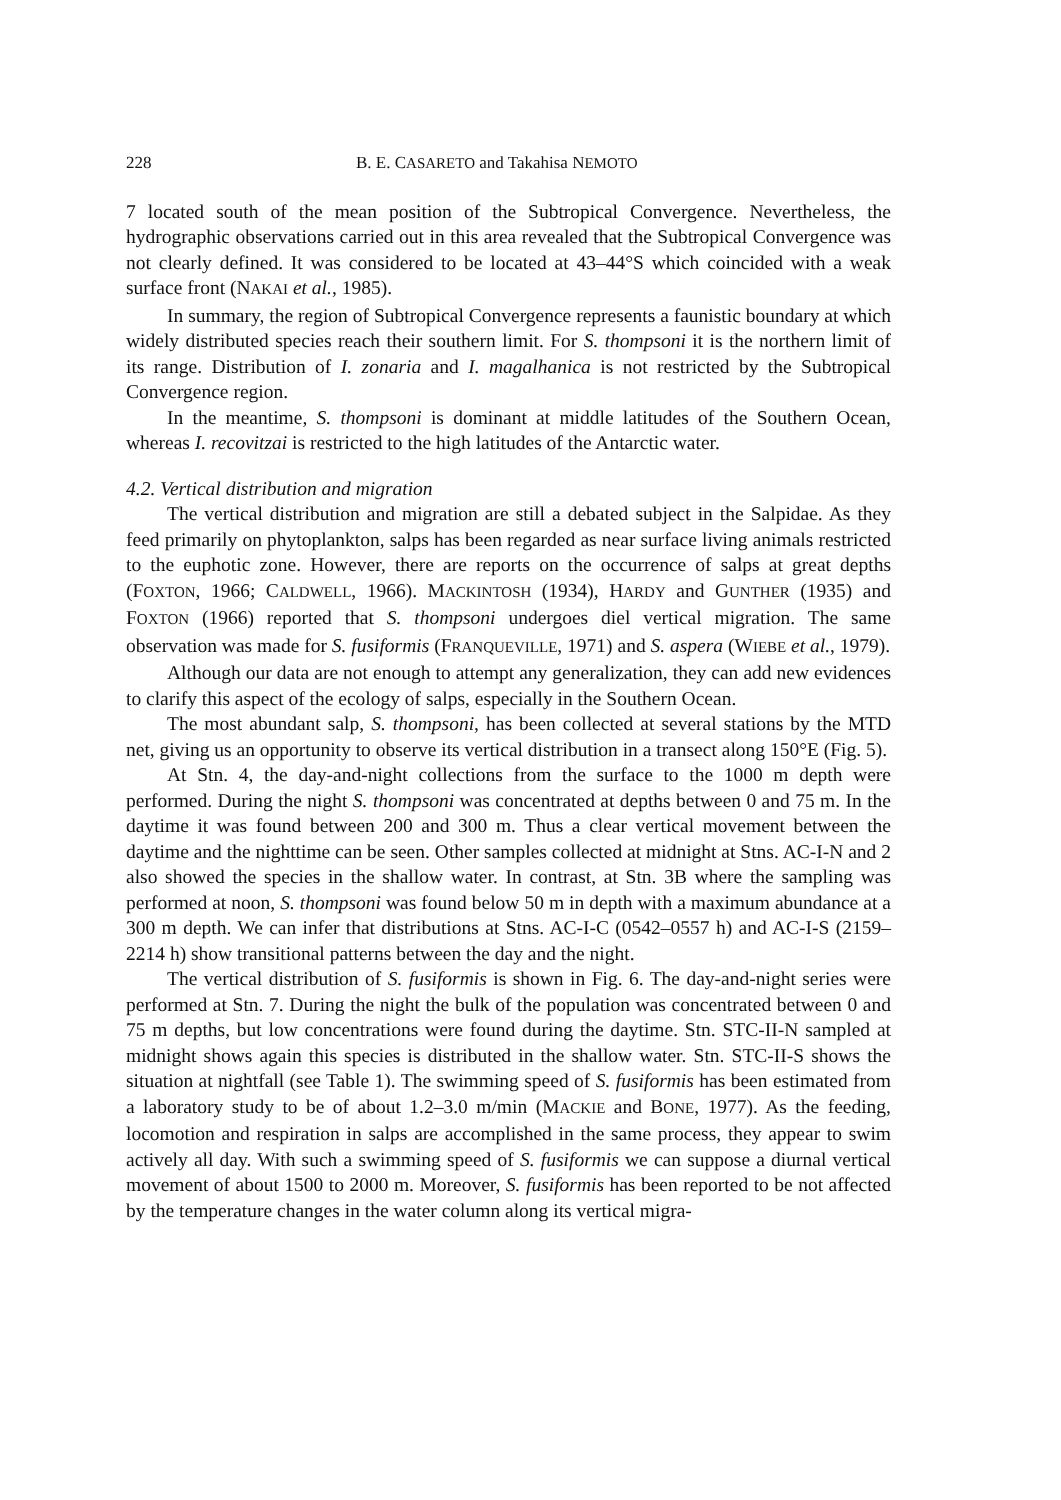228 B. E. CASARETO and Takahisa NEMOTO
7 located south of the mean position of the Subtropical Convergence. Nevertheless, the hydrographic observations carried out in this area revealed that the Subtropical Convergence was not clearly defined. It was considered to be located at 43–44°S which coincided with a weak surface front (NAKAI et al., 1985).
In summary, the region of Subtropical Convergence represents a faunistic boundary at which widely distributed species reach their southern limit. For S. thompsoni it is the northern limit of its range. Distribution of I. zonaria and I. magalhanica is not restricted by the Subtropical Convergence region.
In the meantime, S. thompsoni is dominant at middle latitudes of the Southern Ocean, whereas I. recovitzai is restricted to the high latitudes of the Antarctic water.
4.2. Vertical distribution and migration
The vertical distribution and migration are still a debated subject in the Salpidae. As they feed primarily on phytoplankton, salps has been regarded as near surface living animals restricted to the euphotic zone. However, there are reports on the occurrence of salps at great depths (FOXTON, 1966; CALDWELL, 1966). MACKINTOSH (1934), HARDY and GUNTHER (1935) and FOXTON (1966) reported that S. thompsoni undergoes diel vertical migration. The same observation was made for S. fusiformis (FRANQUEVILLE, 1971) and S. aspera (WIEBE et al., 1979).
Although our data are not enough to attempt any generalization, they can add new evidences to clarify this aspect of the ecology of salps, especially in the Southern Ocean.
The most abundant salp, S. thompsoni, has been collected at several stations by the MTD net, giving us an opportunity to observe its vertical distribution in a transect along 150°E (Fig. 5).
At Stn. 4, the day-and-night collections from the surface to the 1000 m depth were performed. During the night S. thompsoni was concentrated at depths between 0 and 75 m. In the daytime it was found between 200 and 300 m. Thus a clear vertical movement between the daytime and the nighttime can be seen. Other samples collected at midnight at Stns. AC-I-N and 2 also showed the species in the shallow water. In contrast, at Stn. 3B where the sampling was performed at noon, S. thompsoni was found below 50 m in depth with a maximum abundance at a 300 m depth. We can infer that distributions at Stns. AC-I-C (0542–0557 h) and AC-I-S (2159–2214 h) show transitional patterns between the day and the night.
The vertical distribution of S. fusiformis is shown in Fig. 6. The day-and-night series were performed at Stn. 7. During the night the bulk of the population was concentrated between 0 and 75 m depths, but low concentrations were found during the daytime. Stn. STC-II-N sampled at midnight shows again this species is distributed in the shallow water. Stn. STC-II-S shows the situation at nightfall (see Table 1). The swimming speed of S. fusiformis has been estimated from a laboratory study to be of about 1.2–3.0 m/min (MACKIE and BONE, 1977). As the feeding, locomotion and respiration in salps are accomplished in the same process, they appear to swim actively all day. With such a swimming speed of S. fusiformis we can suppose a diurnal vertical movement of about 1500 to 2000 m. Moreover, S. fusiformis has been reported to be not affected by the temperature changes in the water column along its vertical migra-